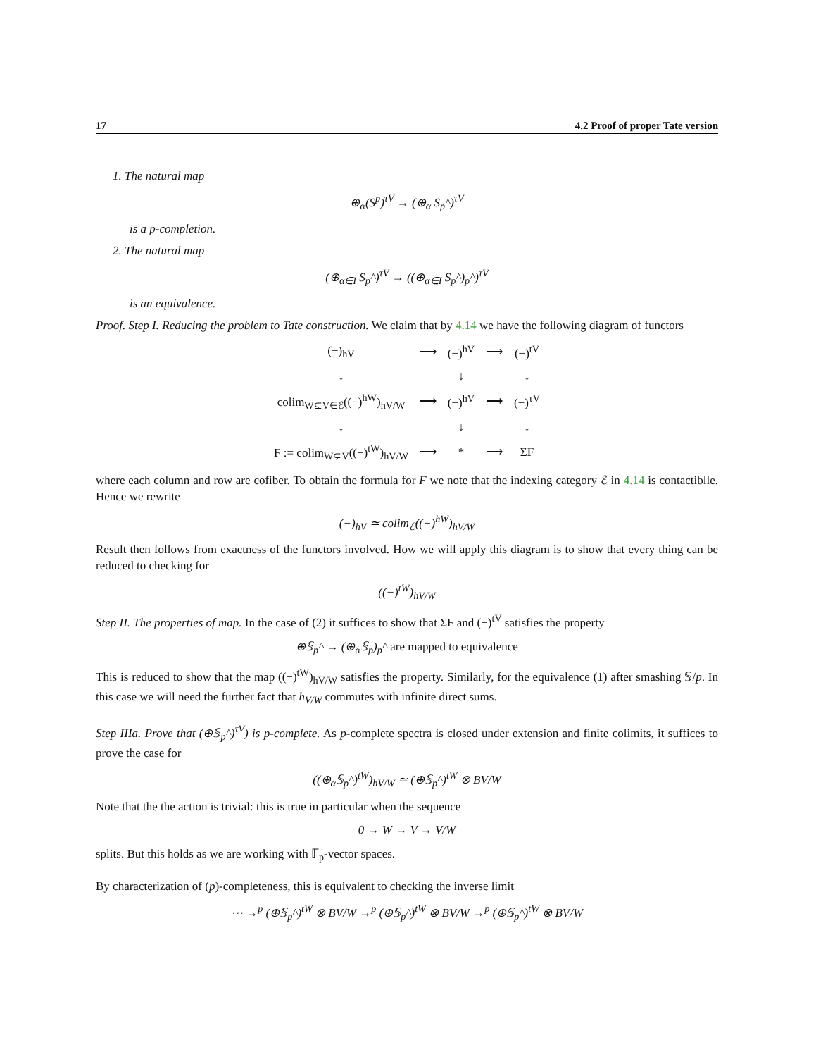17 4.2 Proof of proper Tate version
1. The natural map
⊕<sub>α</sub>(S<sup>p</sup>)<sup>τV</sup> → (⊕<sub>α</sub> S<sub>p</sub>^)<sup>τV</sup>
is a p-completion.
2. The natural map
(⊕<sub>α∈I</sub> S<sub>p</sub>^)<sup>τV</sup> → ((⊕<sub>α∈I</sub> S<sub>p</sub>^)<sub>p</sub>^)<sup>τV</sup>
is an equivalence.
Proof. Step I. Reducing the problem to Tate construction. We claim that by 4.14 we have the following diagram of functors
| (−)<sub>hV</sub> | ⟶ | (−)<sup>hV</sup> | ⟶ | (−)<sup>tV</sup> |
| ↓ | | ↓ | | ↓ |
| colim<sub>W⊊V∈ℰ</sub>((−)<sup>hW</sup>)<sub>hV/W</sub> | ⟶ | (−)<sup>hV</sup> | ⟶ | (−)<sup>τV</sup> |
| ↓ | | ↓ | | ↓ |
| F := colim<sub>W⊊V</sub>((−)<sup>tW</sup>)<sub>hV/W</sub> | ⟶ | * | ⟶ | ΣF |
where each column and row are cofiber. To obtain the formula for F we note that the indexing category ℰ in 4.14 is contactiblle. Hence we rewrite
(−)<sub>hV</sub> ≃ colim<sub>ℰ</sub>((−)<sup>hW</sup>)<sub>hV/W</sub>
Result then follows from exactness of the functors involved. How we will apply this diagram is to show that every thing can be reduced to checking for
((−)<sup>tW</sup>)<sub>hV/W</sub>
Step II. The properties of map. In the case of (2) it suffices to show that ΣF and (−)<sup>tV</sup> satisfies the property
⊕𝕊<sub>p</sub>^ → (⊕<sub>α</sub>𝕊<sub>p</sub>)<sub>p</sub>^ are mapped to equivalence
This is reduced to show that the map ((−)<sup>tW</sup>)<sub>hV/W</sub> satisfies the property. Similarly, for the equivalence (1) after smashing 𝕊/p. In this case we will need the further fact that h<sub>V/W</sub> commutes with infinite direct sums.
Step IIIa. Prove that (⊕𝕊<sub>p</sub>^)<sup>τV</sup>) is p-complete. As p-complete spectra is closed under extension and finite colimits, it suffices to prove the case for
((⊕<sub>α</sub>𝕊<sub>p</sub>^)<sup>tW</sup>)<sub>hV/W</sub> ≃ (⊕𝕊<sub>p</sub>^)<sup>tW</sup> ⊗ BV/W
Note that the the action is trivial: this is true in particular when the sequence
0 → W → V → V/W
splits. But this holds as we are working with 𝔽<sub>p</sub>-vector spaces.
By characterization of (p)-completeness, this is equivalent to checking the inverse limit
⋯ →<sup>p</sup> (⊕𝕊<sub>p</sub>^)<sup>tW</sup> ⊗ BV/W →<sup>p</sup> (⊕𝕊<sub>p</sub>^)<sup>tW</sup> ⊗ BV/W →<sup>p</sup> (⊕𝕊<sub>p</sub>^)<sup>tW</sup> ⊗ BV/W